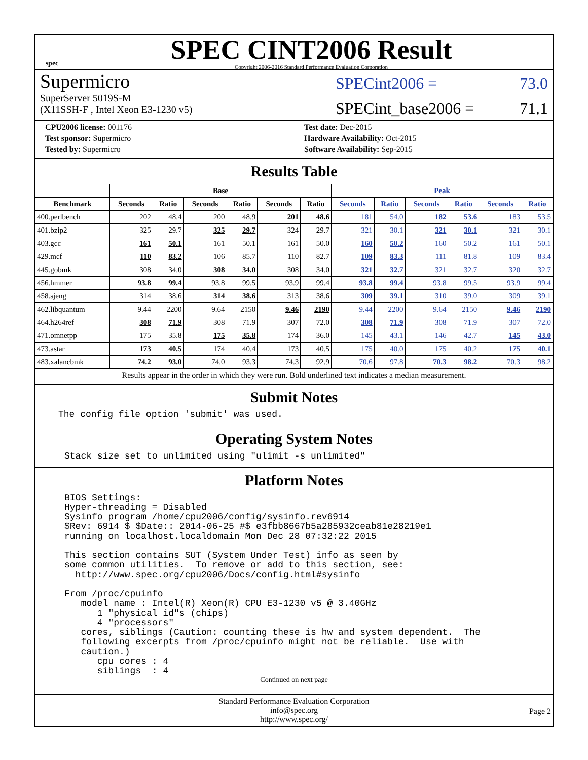spec
SPEC CINT2006 Result
Copyright 2006-2016 Standard Performance Evaluation Corporation
Supermicro
SuperServer 5019S-M
(X11SSH-F , Intel Xeon E3-1230 v5)
SPECint2006 = 73.0
SPECint_base2006 = 71.1
CPU2006 license: 001176
Test sponsor: Supermicro
Tested by: Supermicro
Test date: Dec-2015
Hardware Availability: Oct-2015
Software Availability: Sep-2015
Results Table
| | Base | | | | | | Peak | | | | | |
| --- | --- | --- | --- | --- | --- | --- | --- | --- | --- | --- | --- | --- |
| Benchmark | Seconds | Ratio | Seconds | Ratio | Seconds | Ratio | Seconds | Ratio | Seconds | Ratio | Seconds | Ratio |
| 400.perlbench | 202 | 48.4 | 200 | 48.9 | 201 | 48.6 | 181 | 54.0 | 182 | 53.6 | 183 | 53.5 |
| 401.bzip2 | 325 | 29.7 | 325 | 29.7 | 324 | 29.7 | 321 | 30.1 | 321 | 30.1 | 321 | 30.1 |
| 403.gcc | 161 | 50.1 | 161 | 50.1 | 161 | 50.0 | 160 | 50.2 | 160 | 50.2 | 161 | 50.1 |
| 429.mcf | 110 | 83.2 | 106 | 85.7 | 110 | 82.7 | 109 | 83.3 | 111 | 81.8 | 109 | 83.4 |
| 445.gobmk | 308 | 34.0 | 308 | 34.0 | 308 | 34.0 | 321 | 32.7 | 321 | 32.7 | 320 | 32.7 |
| 456.hmmer | 93.8 | 99.4 | 93.8 | 99.5 | 93.9 | 99.4 | 93.8 | 99.4 | 93.8 | 99.5 | 93.9 | 99.4 |
| 458.sjeng | 314 | 38.6 | 314 | 38.6 | 313 | 38.6 | 309 | 39.1 | 310 | 39.0 | 309 | 39.1 |
| 462.libquantum | 9.44 | 2200 | 9.64 | 2150 | 9.46 | 2190 | 9.44 | 2200 | 9.64 | 2150 | 9.46 | 2190 |
| 464.h264ref | 308 | 71.9 | 308 | 71.9 | 307 | 72.0 | 308 | 71.9 | 308 | 71.9 | 307 | 72.0 |
| 471.omnetpp | 175 | 35.8 | 175 | 35.8 | 174 | 36.0 | 145 | 43.1 | 146 | 42.7 | 145 | 43.0 |
| 473.astar | 173 | 40.5 | 174 | 40.4 | 173 | 40.5 | 175 | 40.0 | 175 | 40.2 | 175 | 40.1 |
| 483.xalancbmk | 74.2 | 93.0 | 74.0 | 93.3 | 74.3 | 92.9 | 70.6 | 97.8 | 70.3 | 98.2 | 70.3 | 98.2 |
Results appear in the order in which they were run. Bold underlined text indicates a median measurement.
Submit Notes
The config file option 'submit' was used.
Operating System Notes
Stack size set to unlimited using "ulimit -s unlimited"
Platform Notes
BIOS Settings: Hyper-threading = Disabled Sysinfo program /home/cpu2006/config/sysinfo.rev6914 $Rev: 6914 $ $Date:: 2014-06-25 #$ e3fbb8667b5a285932ceab81e28219e1 running on localhost.localdomain Mon Dec 28 07:32:22 2015 This section contains SUT (System Under Test) info as seen by some common utilities. To remove or add to this section, see: http://www.spec.org/cpu2006/Docs/config.html#sysinfo From /proc/cpuinfo model name : Intel(R) Xeon(R) CPU E3-1230 v5 @ 3.40GHz 1 "physical id"s (chips) 4 "processors" cores, siblings (Caution: counting these is hw and system dependent. The following excerpts from /proc/cpuinfo might not be reliable. Use with caution.) cpu cores : 4 siblings : 4
Continued on next page
Standard Performance Evaluation Corporation
info@spec.org
http://www.spec.org/
Page 2